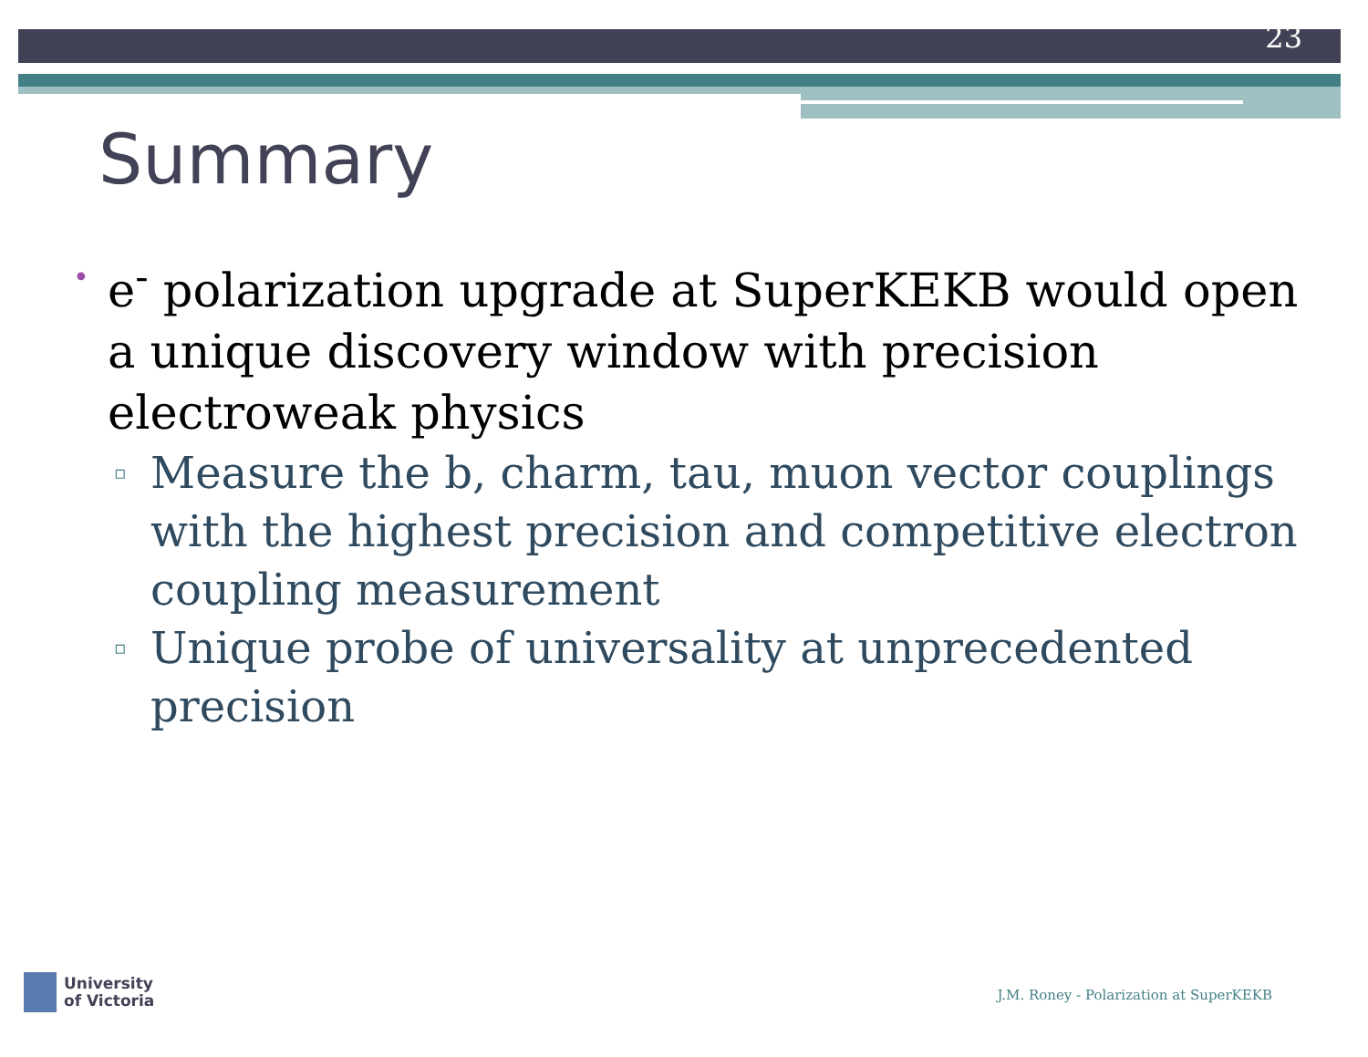23
Summary
• e<sup>-</sup> polarization upgrade at SuperKEKB would open a unique discovery window with precision electroweak physics
▫ Measure the b, charm, tau, muon vector couplings with the highest precision and competitive electron coupling measurement
▫ Unique probe of universality at unprecedented precision
University
of Victoria
J.M. Roney - Polarization at SuperKEKB